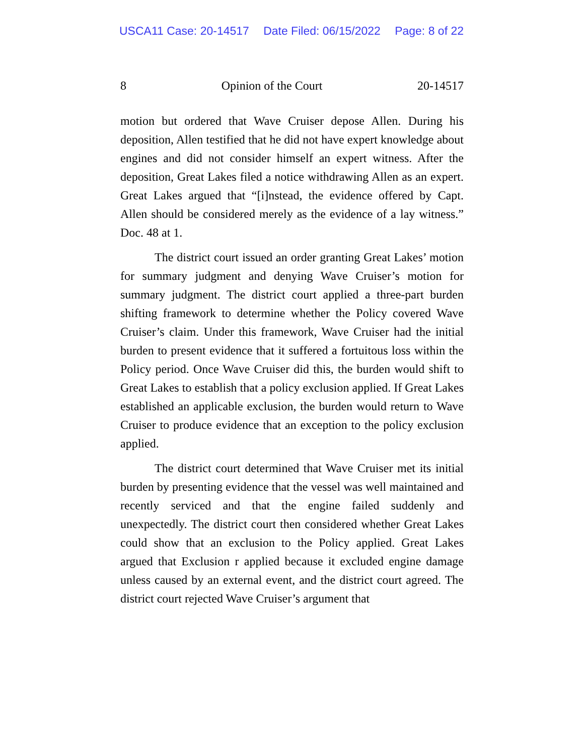USCA11 Case: 20-14517 Date Filed: 06/15/2022 Page: 8 of 22
8 Opinion of the Court 20-14517
motion but ordered that Wave Cruiser depose Allen. During his deposition, Allen testified that he did not have expert knowledge about engines and did not consider himself an expert witness. After the deposition, Great Lakes filed a notice withdrawing Allen as an expert. Great Lakes argued that “[i]nstead, the evidence offered by Capt. Allen should be considered merely as the evidence of a lay witness.” Doc. 48 at 1.
The district court issued an order granting Great Lakes’ motion for summary judgment and denying Wave Cruiser’s motion for summary judgment. The district court applied a three-part burden shifting framework to determine whether the Policy covered Wave Cruiser’s claim. Under this framework, Wave Cruiser had the initial burden to present evidence that it suffered a fortuitous loss within the Policy period. Once Wave Cruiser did this, the burden would shift to Great Lakes to establish that a policy exclusion applied. If Great Lakes established an applicable exclusion, the burden would return to Wave Cruiser to produce evidence that an exception to the policy exclusion applied.
The district court determined that Wave Cruiser met its initial burden by presenting evidence that the vessel was well maintained and recently serviced and that the engine failed suddenly and unexpectedly. The district court then considered whether Great Lakes could show that an exclusion to the Policy applied. Great Lakes argued that Exclusion r applied because it excluded engine damage unless caused by an external event, and the district court agreed. The district court rejected Wave Cruiser’s argument that